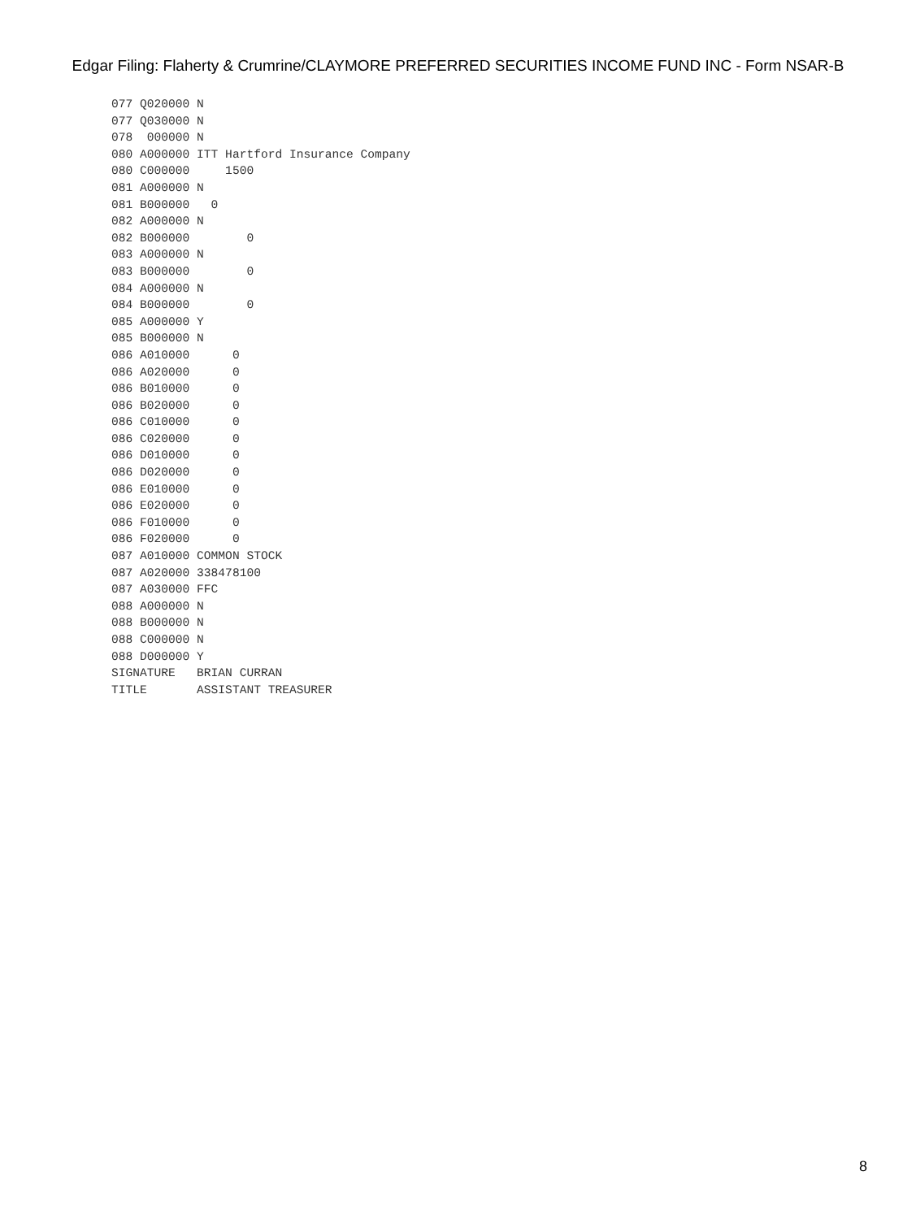Edgar Filing: Flaherty & Crumrine/CLAYMORE PREFERRED SECURITIES INCOME FUND INC - Form NSAR-B
077 Q020000 N
077 Q030000 N
078  000000 N
080 A000000 ITT Hartford Insurance Company
080 C000000     1500
081 A000000 N
081 B000000   0
082 A000000 N
082 B000000        0
083 A000000 N
083 B000000        0
084 A000000 N
084 B000000        0
085 A000000 Y
085 B000000 N
086 A010000      0
086 A020000      0
086 B010000      0
086 B020000      0
086 C010000      0
086 C020000      0
086 D010000      0
086 D020000      0
086 E010000      0
086 E020000      0
086 F010000      0
086 F020000      0
087 A010000 COMMON STOCK
087 A020000 338478100
087 A030000 FFC
088 A000000 N
088 B000000 N
088 C000000 N
088 D000000 Y
SIGNATURE   BRIAN CURRAN
TITLE       ASSISTANT TREASURER
8